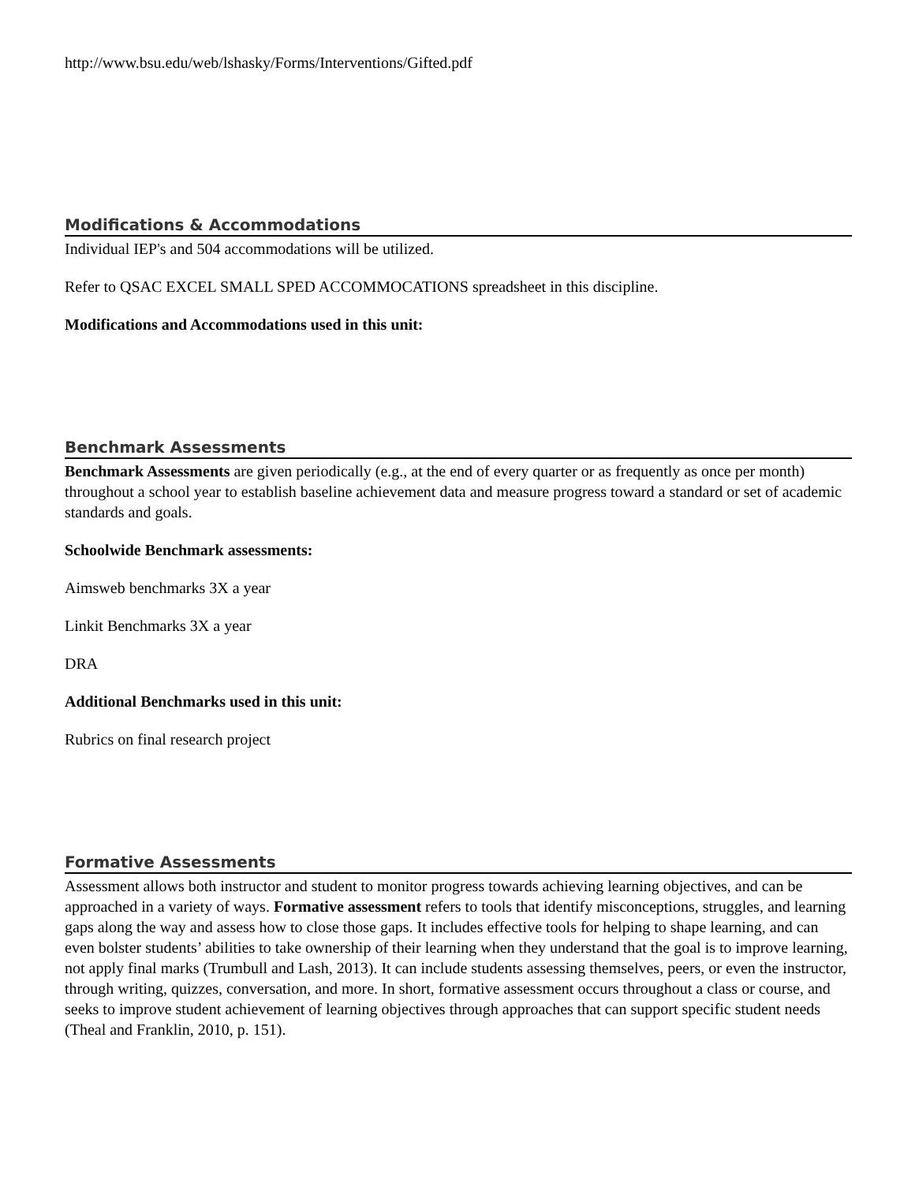http://www.bsu.edu/web/lshasky/Forms/Interventions/Gifted.pdf
Modifications & Accommodations
Individual IEP's and 504 accommodations will be utilized.
Refer to QSAC EXCEL SMALL SPED ACCOMMOCATIONS spreadsheet in this discipline.
Modifications and Accommodations used in this unit:
Benchmark Assessments
Benchmark Assessments are given periodically (e.g., at the end of every quarter or as frequently as once per month) throughout a school year to establish baseline achievement data and measure progress toward a standard or set of academic standards and goals.
Schoolwide Benchmark assessments:
Aimsweb benchmarks 3X a year
Linkit Benchmarks 3X a year
DRA
Additional Benchmarks used in this unit:
Rubrics on final research project
Formative Assessments
Assessment allows both instructor and student to monitor progress towards achieving learning objectives, and can be approached in a variety of ways. Formative assessment refers to tools that identify misconceptions, struggles, and learning gaps along the way and assess how to close those gaps. It includes effective tools for helping to shape learning, and can even bolster students’ abilities to take ownership of their learning when they understand that the goal is to improve learning, not apply final marks (Trumbull and Lash, 2013). It can include students assessing themselves, peers, or even the instructor, through writing, quizzes, conversation, and more. In short, formative assessment occurs throughout a class or course, and seeks to improve student achievement of learning objectives through approaches that can support specific student needs (Theal and Franklin, 2010, p. 151).